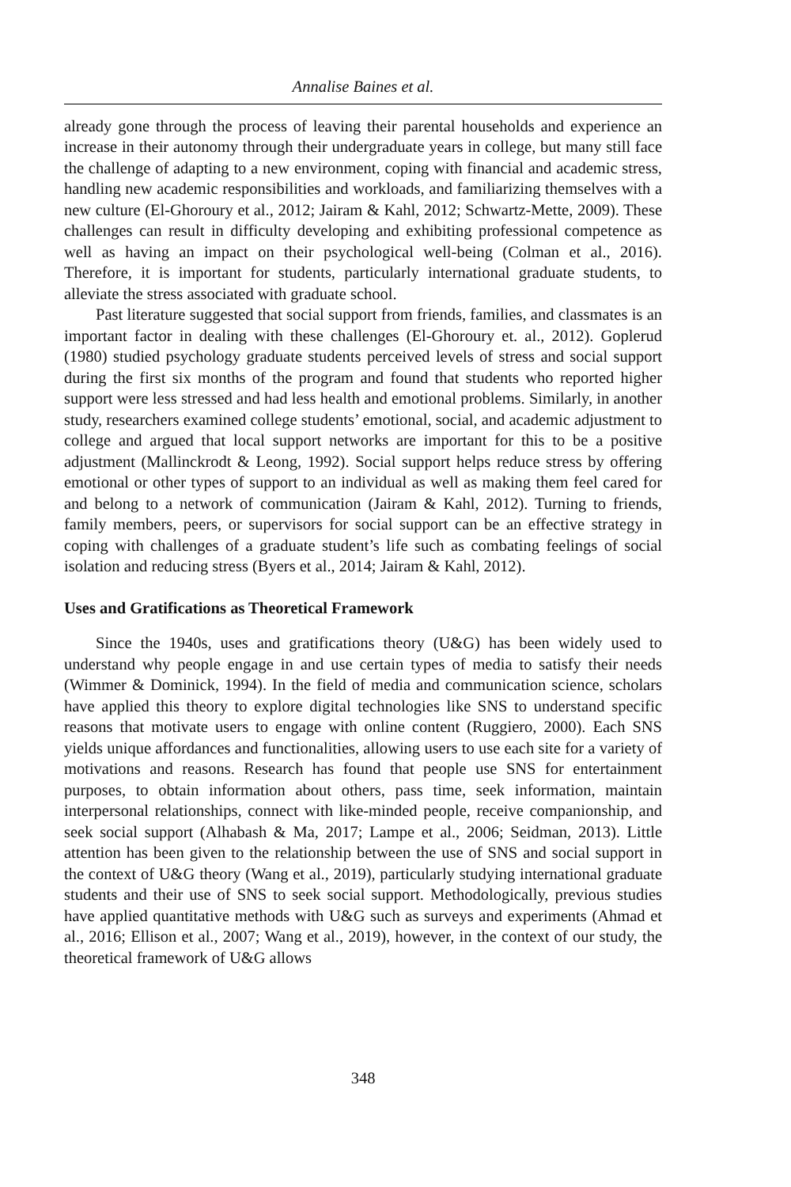Annalise Baines et al.
already gone through the process of leaving their parental households and experience an increase in their autonomy through their undergraduate years in college, but many still face the challenge of adapting to a new environment, coping with financial and academic stress, handling new academic responsibilities and workloads, and familiarizing themselves with a new culture (El-Ghoroury et al., 2012; Jairam & Kahl, 2012; Schwartz-Mette, 2009). These challenges can result in difficulty developing and exhibiting professional competence as well as having an impact on their psychological well-being (Colman et al., 2016). Therefore, it is important for students, particularly international graduate students, to alleviate the stress associated with graduate school.
Past literature suggested that social support from friends, families, and classmates is an important factor in dealing with these challenges (El-Ghoroury et. al., 2012). Goplerud (1980) studied psychology graduate students perceived levels of stress and social support during the first six months of the program and found that students who reported higher support were less stressed and had less health and emotional problems. Similarly, in another study, researchers examined college students’ emotional, social, and academic adjustment to college and argued that local support networks are important for this to be a positive adjustment (Mallinckrodt & Leong, 1992). Social support helps reduce stress by offering emotional or other types of support to an individual as well as making them feel cared for and belong to a network of communication (Jairam & Kahl, 2012). Turning to friends, family members, peers, or supervisors for social support can be an effective strategy in coping with challenges of a graduate student’s life such as combating feelings of social isolation and reducing stress (Byers et al., 2014; Jairam & Kahl, 2012).
Uses and Gratifications as Theoretical Framework
Since the 1940s, uses and gratifications theory (U&G) has been widely used to understand why people engage in and use certain types of media to satisfy their needs (Wimmer & Dominick, 1994). In the field of media and communication science, scholars have applied this theory to explore digital technologies like SNS to understand specific reasons that motivate users to engage with online content (Ruggiero, 2000). Each SNS yields unique affordances and functionalities, allowing users to use each site for a variety of motivations and reasons. Research has found that people use SNS for entertainment purposes, to obtain information about others, pass time, seek information, maintain interpersonal relationships, connect with like-minded people, receive companionship, and seek social support (Alhabash & Ma, 2017; Lampe et al., 2006; Seidman, 2013). Little attention has been given to the relationship between the use of SNS and social support in the context of U&G theory (Wang et al., 2019), particularly studying international graduate students and their use of SNS to seek social support. Methodologically, previous studies have applied quantitative methods with U&G such as surveys and experiments (Ahmad et al., 2016; Ellison et al., 2007; Wang et al., 2019), however, in the context of our study, the theoretical framework of U&G allows
348